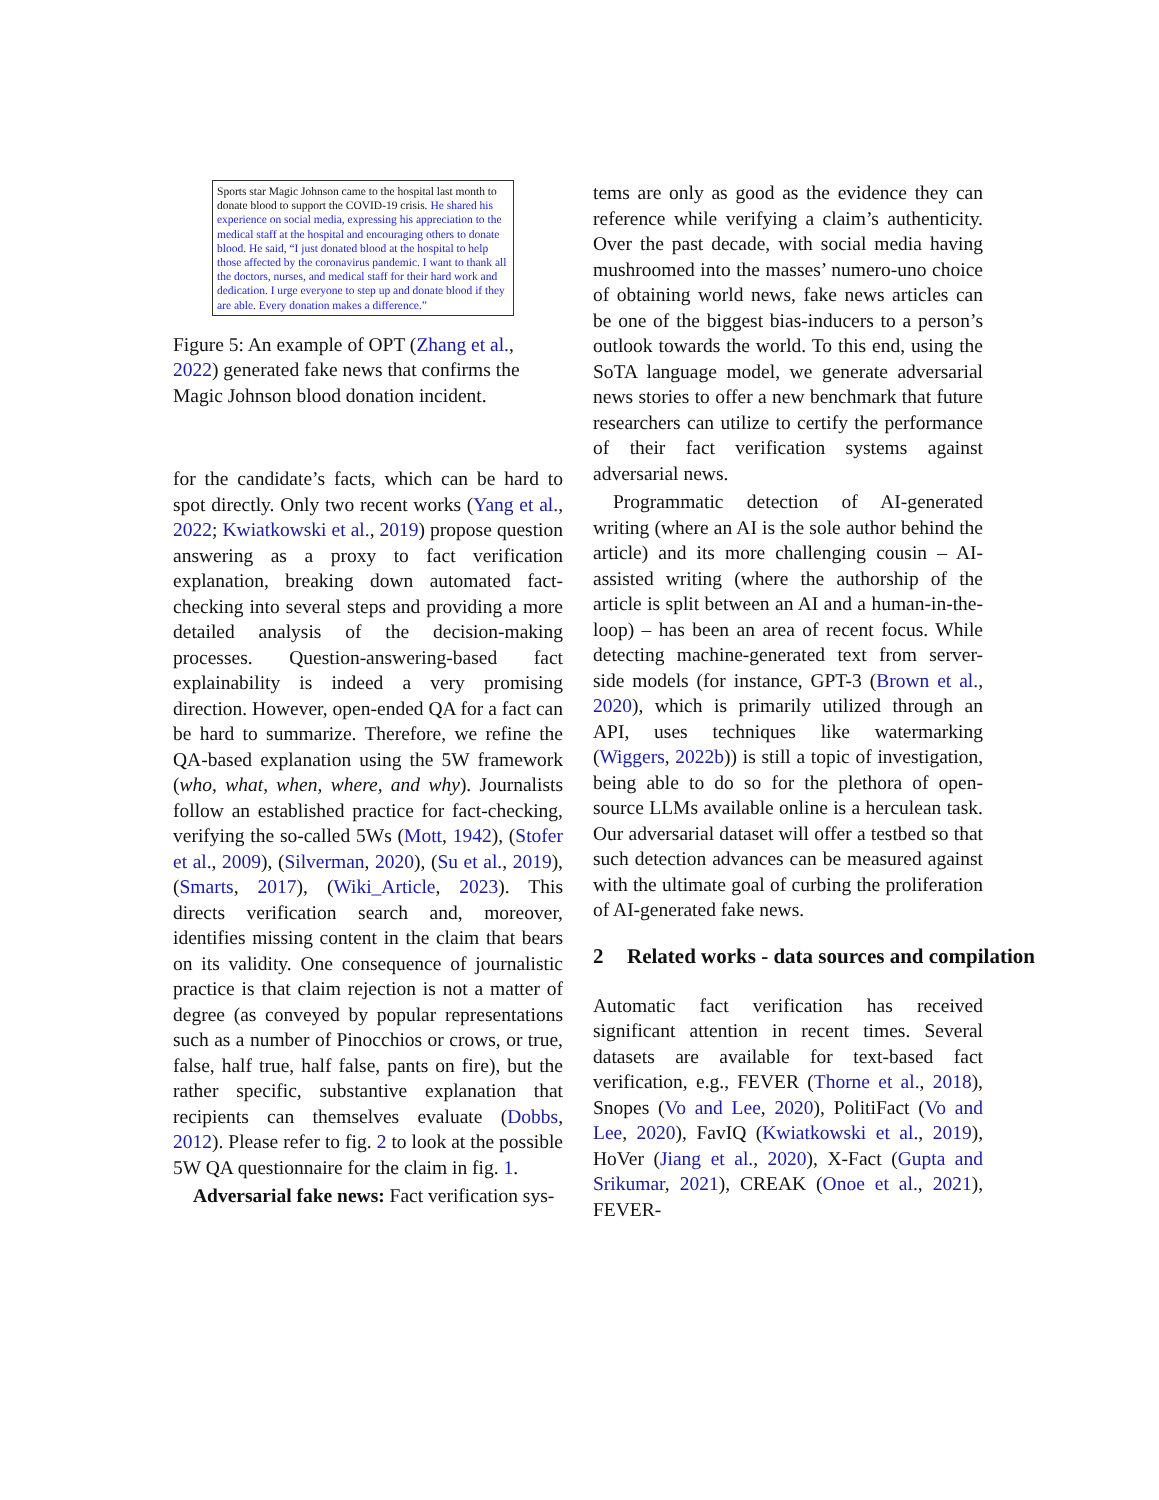Sports star Magic Johnson came to the hospital last month to donate blood to support the COVID-19 crisis. He shared his experience on social media, expressing his appreciation to the medical staff at the hospital and encouraging others to donate blood. He said, “I just donated blood at the hospital to help those affected by the coronavirus pandemic. I want to thank all the doctors, nurses, and medical staff for their hard work and dedication. I urge everyone to step up and donate blood if they are able. Every donation makes a difference.”
Figure 5: An example of OPT (Zhang et al., 2022) generated fake news that confirms the Magic Johnson blood donation incident.
for the candidate’s facts, which can be hard to spot directly. Only two recent works (Yang et al., 2022; Kwiatkowski et al., 2019) propose question answering as a proxy to fact verification explanation, breaking down automated fact-checking into several steps and providing a more detailed analysis of the decision-making processes. Question-answering-based fact explainability is indeed a very promising direction. However, open-ended QA for a fact can be hard to summarize. Therefore, we refine the QA-based explanation using the 5W framework (who, what, when, where, and why). Journalists follow an established practice for fact-checking, verifying the so-called 5Ws (Mott, 1942), (Stofer et al., 2009), (Silverman, 2020), (Su et al., 2019), (Smarts, 2017), (Wiki_Article, 2023). This directs verification search and, moreover, identifies missing content in the claim that bears on its validity. One consequence of journalistic practice is that claim rejection is not a matter of degree (as conveyed by popular representations such as a number of Pinocchios or crows, or true, false, half true, half false, pants on fire), but the rather specific, substantive explanation that recipients can themselves evaluate (Dobbs, 2012). Please refer to fig. 2 to look at the possible 5W QA questionnaire for the claim in fig. 1.
Adversarial fake news: Fact verification sys-
tems are only as good as the evidence they can reference while verifying a claim’s authenticity. Over the past decade, with social media having mushroomed into the masses’ numero-uno choice of obtaining world news, fake news articles can be one of the biggest bias-inducers to a person’s outlook towards the world. To this end, using the SoTA language model, we generate adversarial news stories to offer a new benchmark that future researchers can utilize to certify the performance of their fact verification systems against adversarial news.
Programmatic detection of AI-generated writing (where an AI is the sole author behind the article) and its more challenging cousin – AI-assisted writing (where the authorship of the article is split between an AI and a human-in-the-loop) – has been an area of recent focus. While detecting machine-generated text from server-side models (for instance, GPT-3 (Brown et al., 2020), which is primarily utilized through an API, uses techniques like watermarking (Wiggers, 2022b)) is still a topic of investigation, being able to do so for the plethora of open-source LLMs available online is a herculean task. Our adversarial dataset will offer a testbed so that such detection advances can be measured against with the ultimate goal of curbing the proliferation of AI-generated fake news.
2 Related works - data sources and compilation
Automatic fact verification has received significant attention in recent times. Several datasets are available for text-based fact verification, e.g., FEVER (Thorne et al., 2018), Snopes (Vo and Lee, 2020), PolitiFact (Vo and Lee, 2020), FavIQ (Kwiatkowski et al., 2019), HoVer (Jiang et al., 2020), X-Fact (Gupta and Srikumar, 2021), CREAK (Onoe et al., 2021), FEVER-